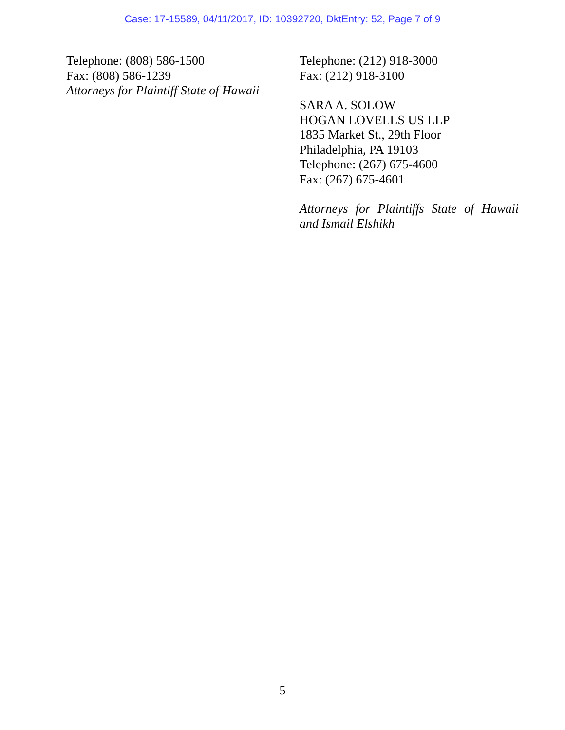Case: 17-15589, 04/11/2017, ID: 10392720, DktEntry: 52, Page 7 of 9
Telephone: (808) 586-1500
Fax: (808) 586-1239
Attorneys for Plaintiff State of Hawaii
Telephone: (212) 918-3000
Fax: (212) 918-3100
SARA A. SOLOW
HOGAN LOVELLS US LLP
1835 Market St., 29th Floor
Philadelphia, PA 19103
Telephone: (267) 675-4600
Fax: (267) 675-4601
Attorneys for Plaintiffs State of Hawaii and Ismail Elshikh
5